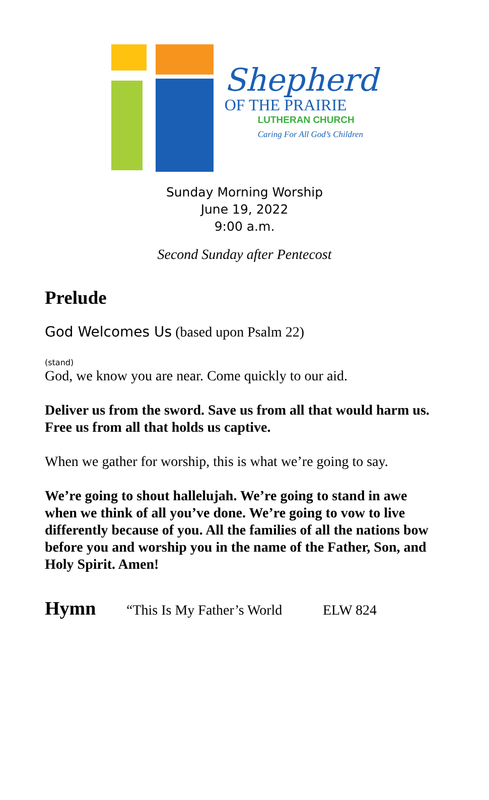Shepherd
OF THE PRAIRIE
LUTHERAN CHURCH
Caring For All God’s Children
Sunday Morning Worship
June 19, 2022
9:00 a.m.
Second Sunday after Pentecost
Prelude
God Welcomes Us (based upon Psalm 22)
(stand)
God, we know you are near. Come quickly to our aid.
Deliver us from the sword. Save us from all that would harm us. Free us from all that holds us captive.
When we gather for worship, this is what we’re going to say.
We’re going to shout hallelujah. We’re going to stand in awe when we think of all you’ve done. We’re going to vow to live differently because of you. All the families of all the nations bow before you and worship you in the name of the Father, Son, and Holy Spirit. Amen!
Hymn “This Is My Father’s World ELW 824